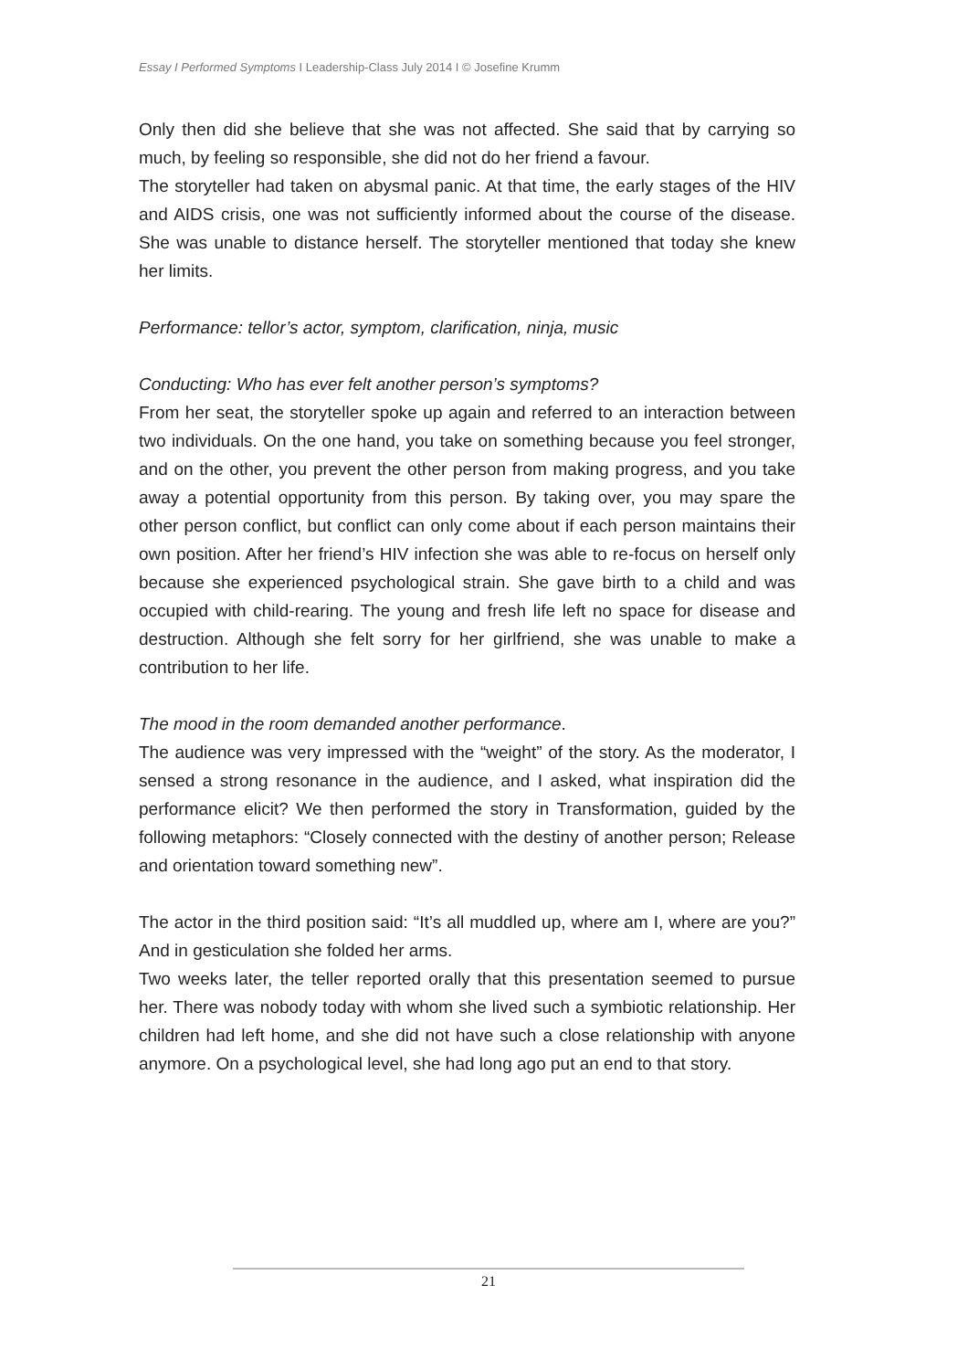Essay I Performed Symptoms I Leadership-Class July 2014 I © Josefine Krumm
Only then did she believe that she was not affected. She said that by carrying so much, by feeling so responsible, she did not do her friend a favour.
The storyteller had taken on abysmal panic. At that time, the early stages of the HIV and AIDS crisis, one was not sufficiently informed about the course of the disease. She was unable to distance herself. The storyteller mentioned that today she knew her limits.
Performance: tellor’s actor, symptom, clarification, ninja, music
Conducting: Who has ever felt another person’s symptoms?
From her seat, the storyteller spoke up again and referred to an interaction between two individuals. On the one hand, you take on something because you feel stronger, and on the other, you prevent the other person from making progress, and you take away a potential opportunity from this person. By taking over, you may spare the other person conflict, but conflict can only come about if each person maintains their own position. After her friend’s HIV infection she was able to re-focus on herself only because she experienced psychological strain. She gave birth to a child and was occupied with child-rearing. The young and fresh life left no space for disease and destruction. Although she felt sorry for her girlfriend, she was unable to make a contribution to her life.
The mood in the room demanded another performance.
The audience was very impressed with the “weight” of the story. As the moderator, I sensed a strong resonance in the audience, and I asked, what inspiration did the performance elicit? We then performed the story in Transformation, guided by the following metaphors: “Closely connected with the destiny of another person; Release and orientation toward something new”.
The actor in the third position said: “It’s all muddled up, where am I, where are you?” And in gesticulation she folded her arms.
Two weeks later, the teller reported orally that this presentation seemed to pursue her. There was nobody today with whom she lived such a symbiotic relationship. Her children had left home, and she did not have such a close relationship with anyone anymore. On a psychological level, she had long ago put an end to that story.
21